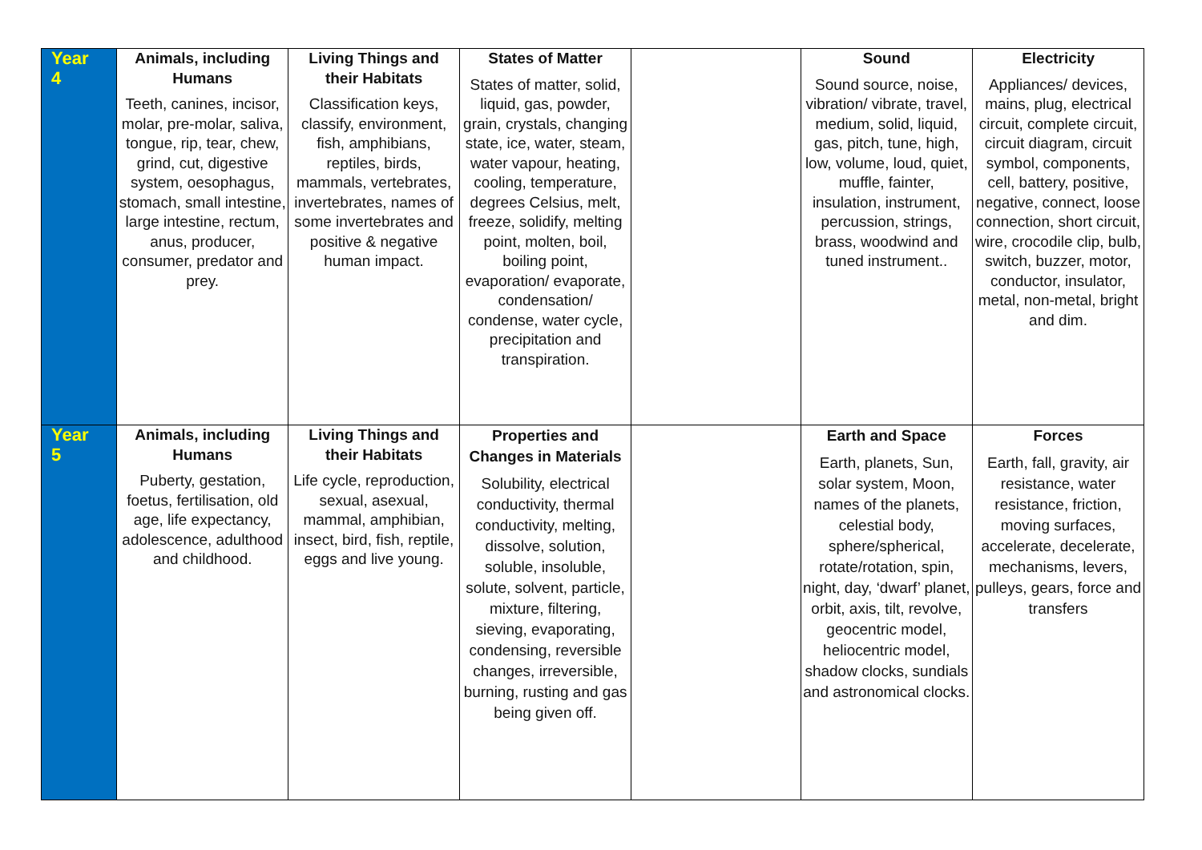| Year 4 | Animals, including Humans Teeth, canines, incisor, molar, pre-molar, saliva, tongue, rip, tear, chew, grind, cut, digestive system, oesophagus, stomach, small intestine, large intestine, rectum, anus, producer, consumer, predator and prey. | Living Things and their Habitats Classification keys, classify, environment, fish, amphibians, reptiles, birds, mammals, vertebrates, invertebrates, names of some invertebrates and positive & negative human impact. | States of Matter States of matter, solid, liquid, gas, powder, grain, crystals, changing state, ice, water, steam, water vapour, heating, cooling, temperature, degrees Celsius, melt, freeze, solidify, melting point, molten, boil, boiling point, evaporation/ evaporate, condensation/ condense, water cycle, precipitation and transpiration. | | Sound Sound source, noise, vibration/ vibrate, travel, medium, solid, liquid, gas, pitch, tune, high, low, volume, loud, quiet, muffle, fainter, insulation, instrument, percussion, strings, brass, woodwind and tuned instrument.. | Electricity Appliances/ devices, mains, plug, electrical circuit, complete circuit, circuit diagram, circuit symbol, components, cell, battery, positive, negative, connect, loose connection, short circuit, wire, crocodile clip, bulb, switch, buzzer, motor, conductor, insulator, metal, non-metal, bright and dim. |
| Year 5 | Animals, including Humans Puberty, gestation, foetus, fertilisation, old age, life expectancy, adolescence, adulthood and childhood. | Living Things and their Habitats Life cycle, reproduction, sexual, asexual, mammal, amphibian, insect, bird, fish, reptile, eggs and live young. | Properties and Changes in Materials Solubility, electrical conductivity, thermal conductivity, melting, dissolve, solution, soluble, insoluble, solute, solvent, particle, mixture, filtering, sieving, evaporating, condensing, reversible changes, irreversible, burning, rusting and gas being given off. | | Earth and Space Earth, planets, Sun, solar system, Moon, names of the planets, celestial body, sphere/spherical, rotate/rotation, spin, night, day, ‘dwarf’ planet, orbit, axis, tilt, revolve, geocentric model, heliocentric model, shadow clocks, sundials and astronomical clocks. | Forces Earth, fall, gravity, air resistance, water resistance, friction, moving surfaces, accelerate, decelerate, mechanisms, levers, pulleys, gears, force and transfers |